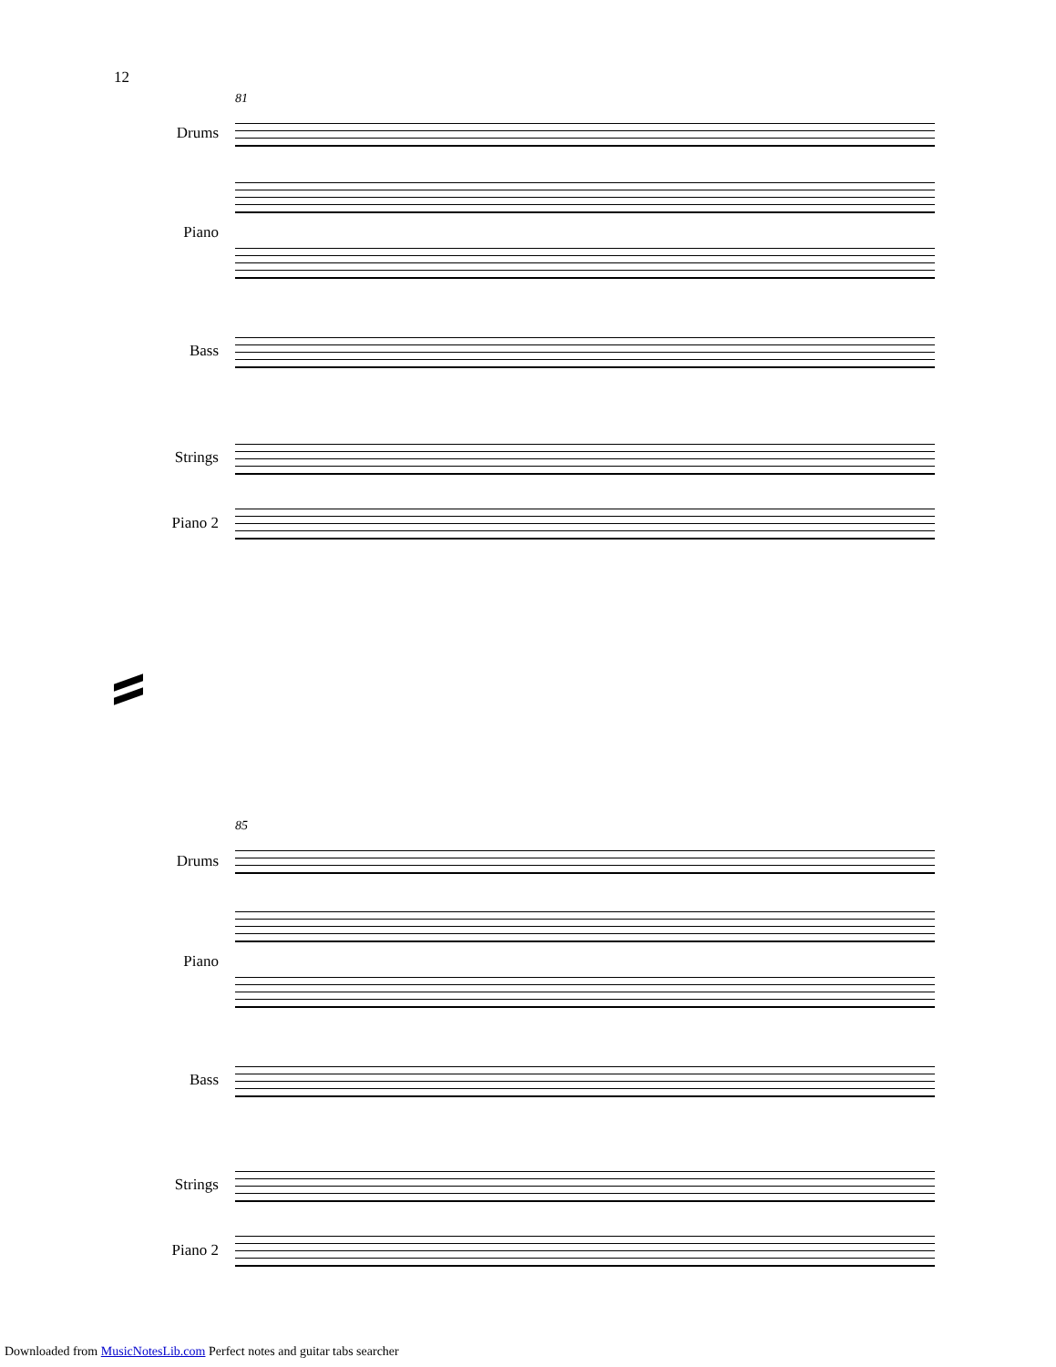12
81
Drums
Piano
Bass
Strings
Piano 2
85
Drums
Piano
Bass
Strings
Piano 2
Downloaded from MusicNotesLib.com Perfect notes and guitar tabs searcher